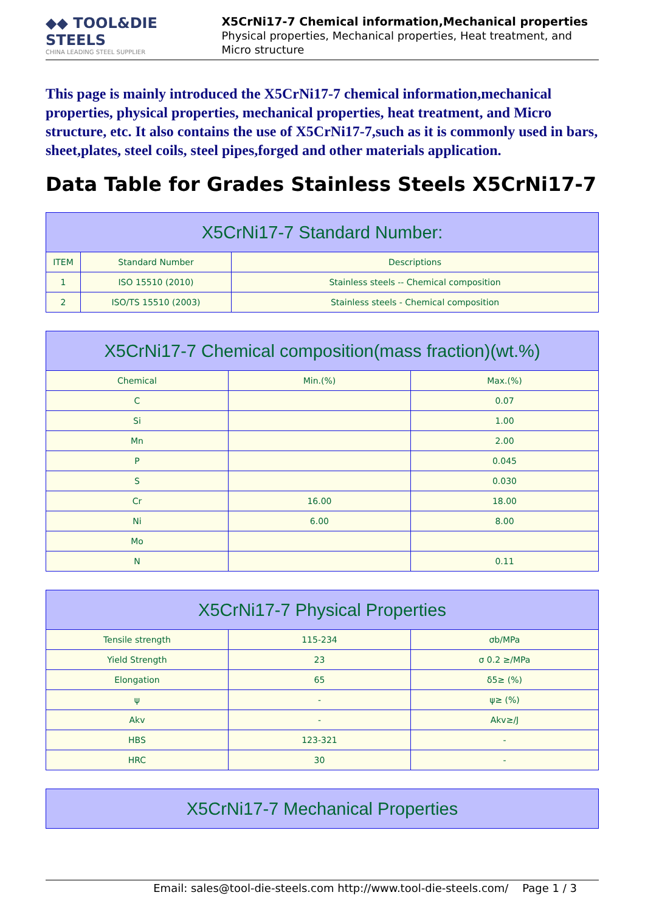◆◆ TOOL&DIE STEELS
CHINA LEADING STEEL SUPPLIER
X5CrNi17-7 Chemical information,Mechanical properties
Physical properties, Mechanical properties, Heat treatment, and Micro structure
This page is mainly introduced the X5CrNi17-7 chemical information,mechanical properties, physical properties, mechanical properties, heat treatment, and Micro structure, etc. It also contains the use of X5CrNi17-7,such as it is commonly used in bars, sheet,plates, steel coils, steel pipes,forged and other materials application.
Data Table for Grades Stainless Steels X5CrNi17-7
| X5CrNi17-7 Standard Number: | | |
| --- | --- | --- |
| ITEM | Standard Number | Descriptions |
| 1 | ISO 15510 (2010) | Stainless steels -- Chemical composition |
| 2 | ISO/TS 15510 (2003) | Stainless steels - Chemical composition |
| X5CrNi17-7 Chemical composition(mass fraction)(wt.%) | | |
| --- | --- | --- |
| Chemical | Min.(%) | Max.(%) |
| C | | 0.07 |
| Si | | 1.00 |
| Mn | | 2.00 |
| P | | 0.045 |
| S | | 0.030 |
| Cr | 16.00 | 18.00 |
| Ni | 6.00 | 8.00 |
| Mo | | |
| N | | 0.11 |
| X5CrNi17-7 Physical Properties | | |
| --- | --- | --- |
| Tensile strength | 115-234 | σb/MPa |
| Yield Strength | 23 | σ 0.2 ≥/MPa |
| Elongation | 65 | δ5≥ (%) |
| ψ | - | ψ≥ (%) |
| Akv | - | Akv≥/J |
| HBS | 123-321 | - |
| HRC | 30 | - |
| X5CrNi17-7 Mechanical Properties |
| --- |
Email: sales@tool-die-steels.com http://www.tool-die-steels.com/ Page 1 / 3